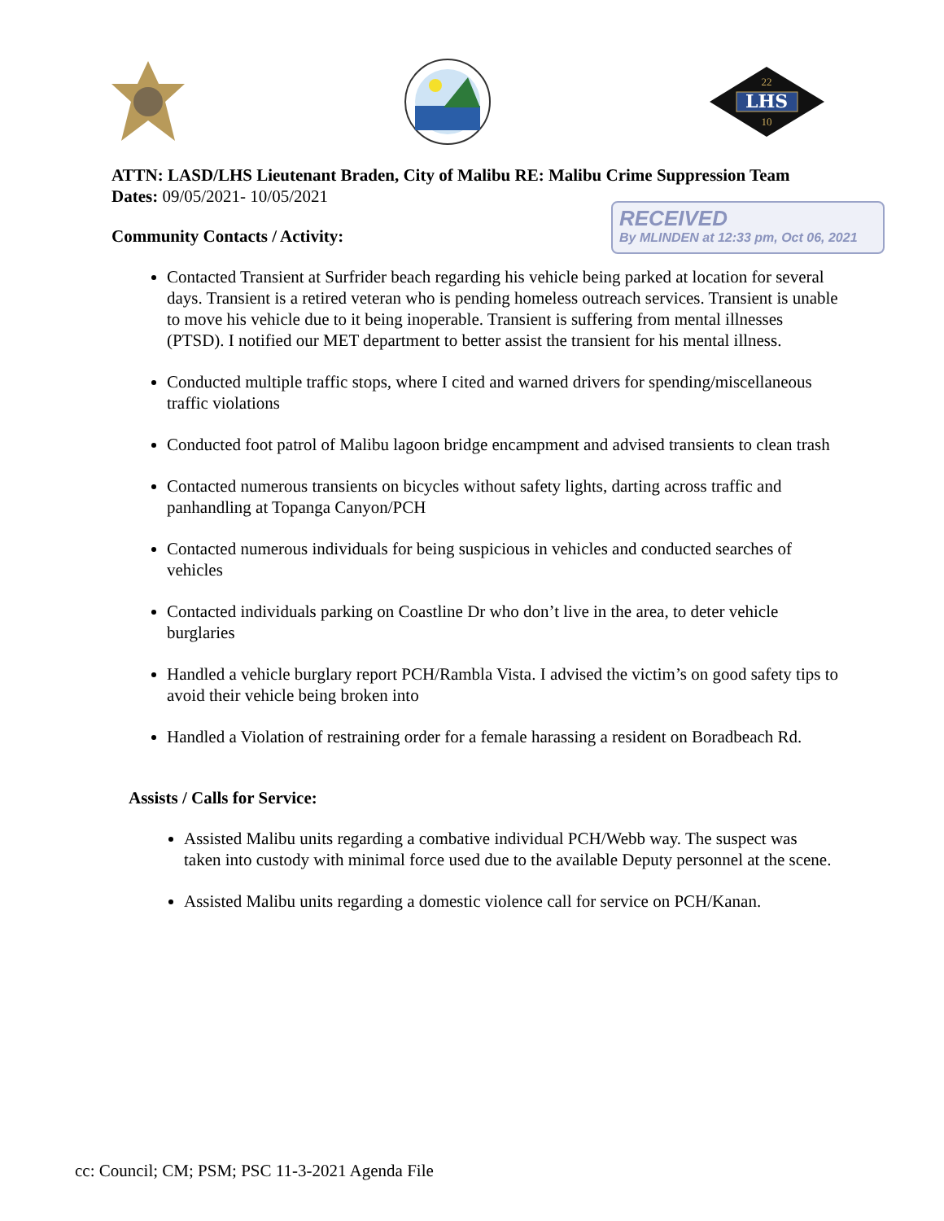LHS
22
10
ATTN: LASD/LHS Lieutenant Braden, City of Malibu RE: Malibu Crime Suppression Team
Dates: 09/05/2021- 10/05/2021
Community Contacts / Activity:
Contacted Transient at Surfrider beach regarding his vehicle being parked at location for several days. Transient is a retired veteran who is pending homeless outreach services. Transient is unable to move his vehicle due to it being inoperable. Transient is suffering from mental illnesses (PTSD). I notified our MET department to better assist the transient for his mental illness.
Conducted multiple traffic stops, where I cited and warned drivers for spending/miscellaneous traffic violations
Conducted foot patrol of Malibu lagoon bridge encampment and advised transients to clean trash
Contacted numerous transients on bicycles without safety lights, darting across traffic and panhandling at Topanga Canyon/PCH
Contacted numerous individuals for being suspicious in vehicles and conducted searches of vehicles
Contacted individuals parking on Coastline Dr who don’t live in the area, to deter vehicle burglaries
Handled a vehicle burglary report PCH/Rambla Vista. I advised the victim’s on good safety tips to avoid their vehicle being broken into
Handled a Violation of restraining order for a female harassing a resident on Boradbeach Rd.
Assists / Calls for Service:
Assisted Malibu units regarding a combative individual PCH/Webb way. The suspect was taken into custody with minimal force used due to the available Deputy personnel at the scene.
Assisted Malibu units regarding a domestic violence call for service on PCH/Kanan.
RECEIVED
By MLINDEN at 12:33 pm, Oct 06, 2021
cc: Council; CM; PSM; PSC 11-3-2021 Agenda File